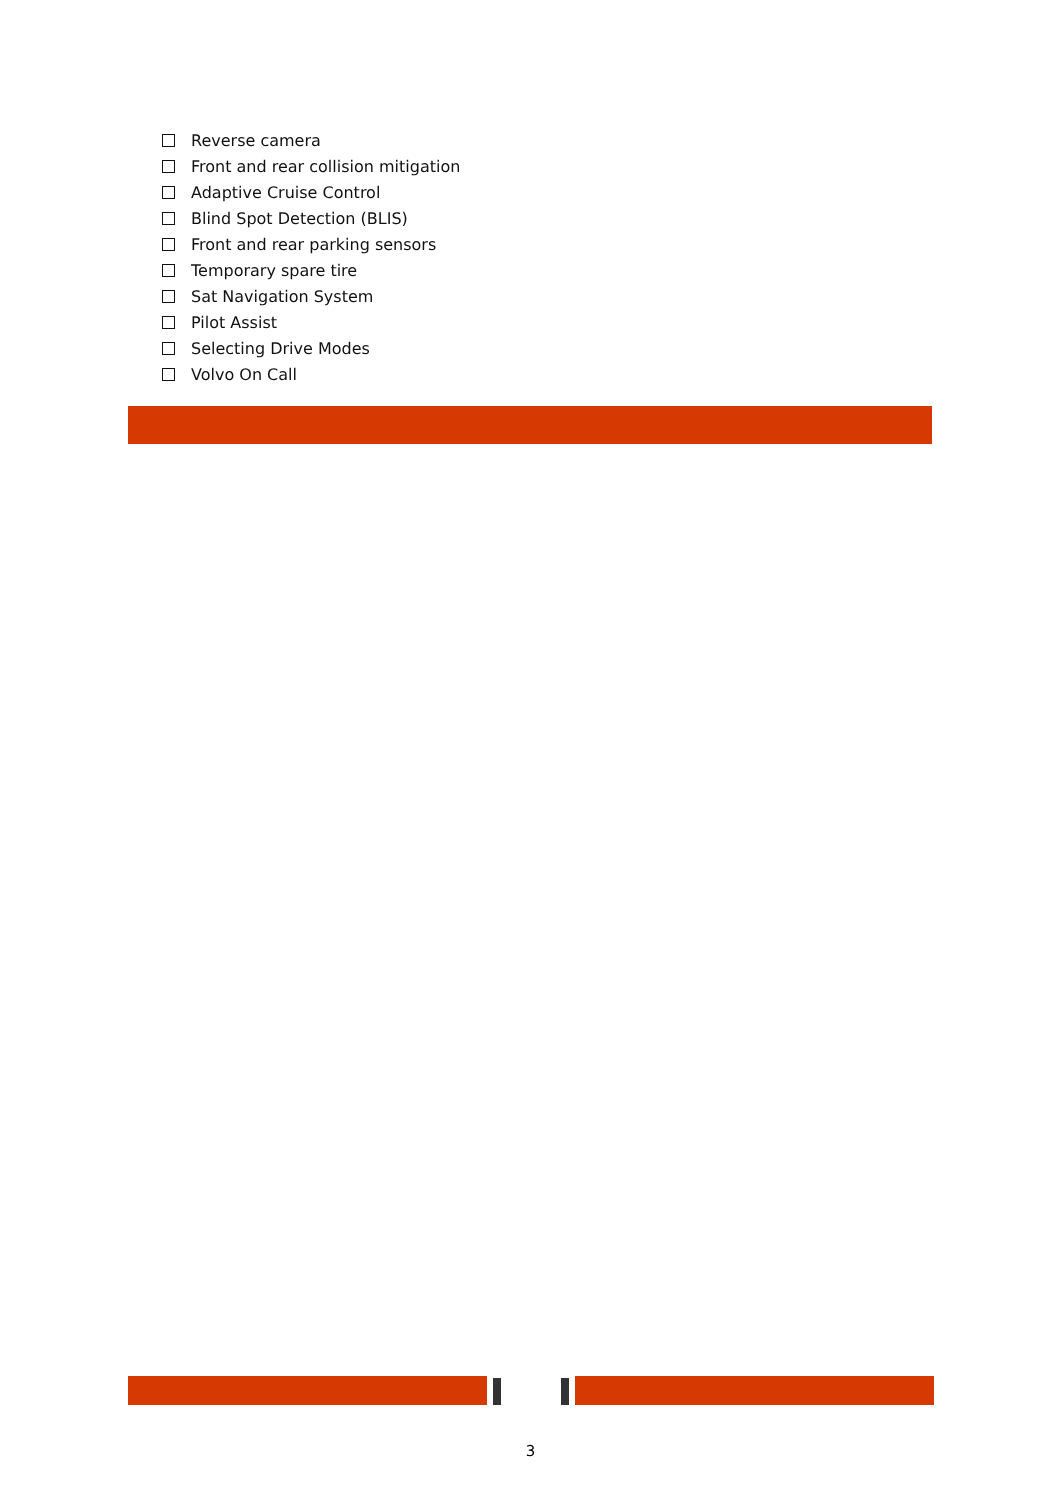Reverse camera
Front and rear collision mitigation
Adaptive Cruise Control
Blind Spot Detection (BLIS)
Front and rear parking sensors
Temporary spare tire
Sat Navigation System
Pilot Assist
Selecting Drive Modes
Volvo On Call
3